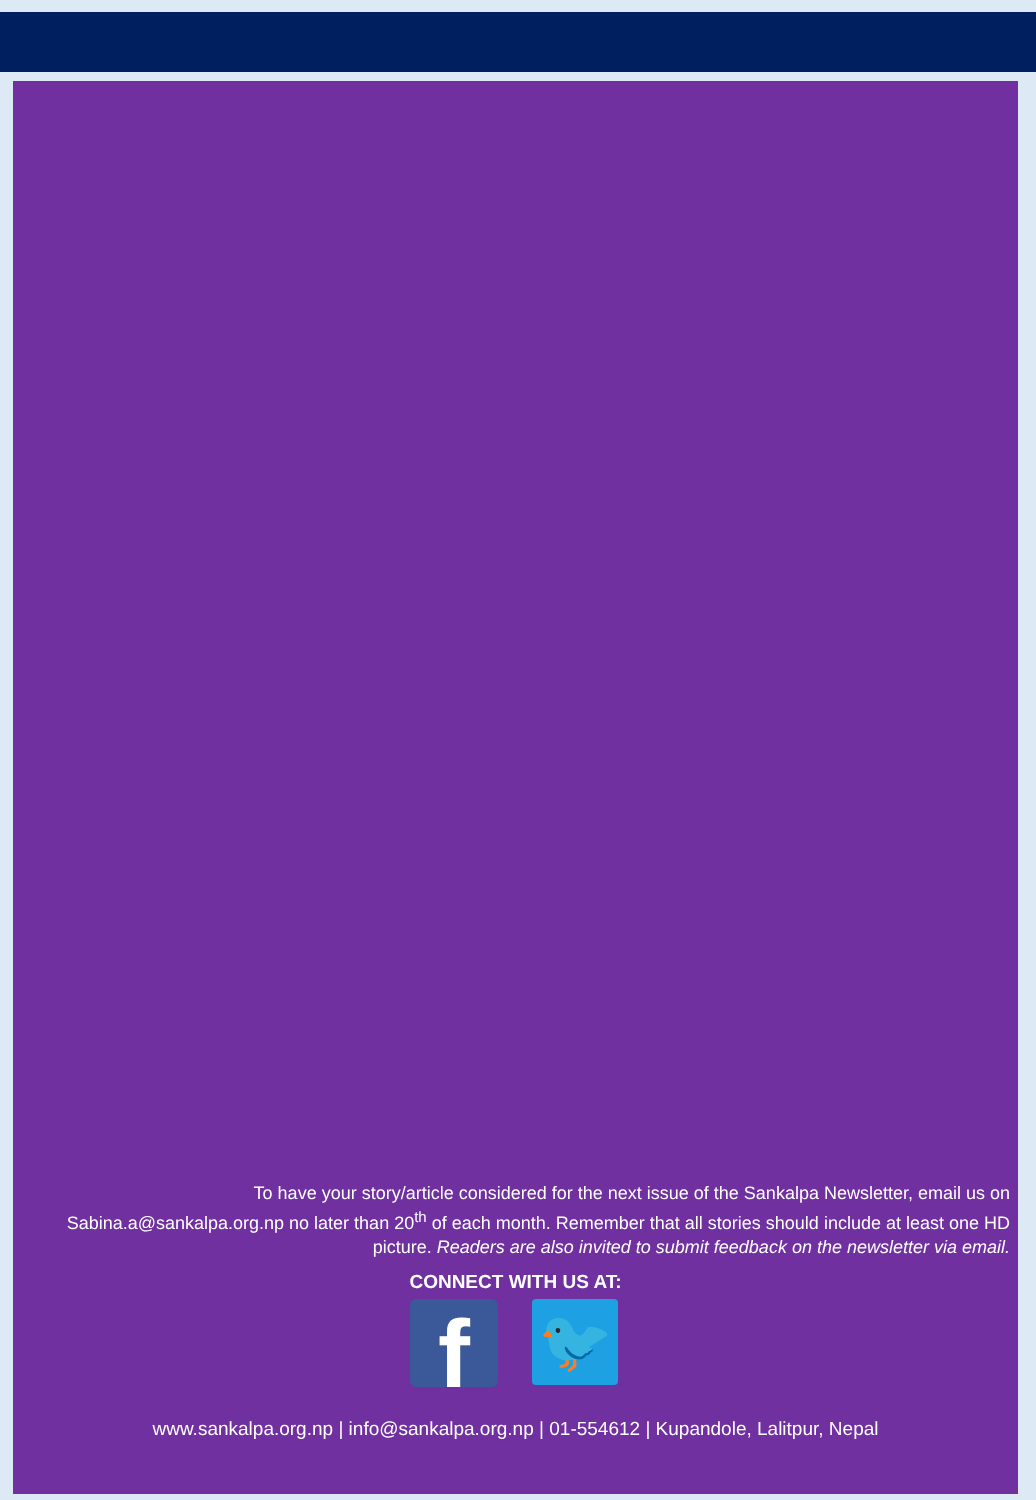To have your story/article considered for the next issue of the Sankalpa Newsletter, email us on Sabina.a@sankalpa.org.np no later than 20<sup>th</sup> of each month. Remember that all stories should include at least one HD picture. Readers are also invited to submit feedback on the newsletter via email.
CONNECT WITH US AT:
f
🐦
www.sankalpa.org.np | info@sankalpa.org.np | 01-554612 | Kupandole, Lalitpur, Nepal